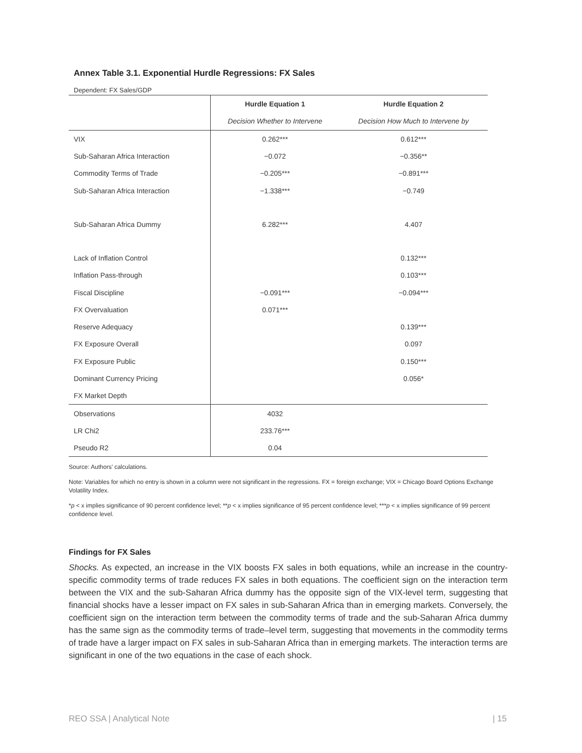Annex Table 3.1. Exponential Hurdle Regressions: FX Sales
Dependent: FX Sales/GDP
| | Hurdle Equation 1 | Hurdle Equation 2 |
| | Decision Whether to Intervene | Decision How Much to Intervene by |
| VIX | 0.262*** | 0.612*** |
| Sub-Saharan Africa Interaction | −0.072 | −0.356** |
| Commodity Terms of Trade | −0.205*** | −0.891*** |
| Sub-Saharan Africa Interaction | −1.338*** | −0.749 |
| Sub-Saharan Africa Dummy | 6.282*** | 4.407 |
| Lack of Inflation Control | | 0.132*** |
| Inflation Pass-through | | 0.103*** |
| Fiscal Discipline | −0.091*** | −0.094*** |
| FX Overvaluation | 0.071*** | |
| Reserve Adequacy | | 0.139*** |
| FX Exposure Overall | | 0.097 |
| FX Exposure Public | | 0.150*** |
| Dominant Currency Pricing | | 0.056* |
| FX Market Depth | | |
| Observations | 4032 | |
| LR Chi2 | 233.76*** | |
| Pseudo R2 | 0.04 | |
Source: Authors’ calculations.
Note: Variables for which no entry is shown in a column were not significant in the regressions. FX = foreign exchange; VIX = Chicago Board Options Exchange Volatility Index.
*p < x implies significance of 90 percent confidence level; **p < x implies significance of 95 percent confidence level; ***p < x implies significance of 99 percent confidence level.
Findings for FX Sales
Shocks. As expected, an increase in the VIX boosts FX sales in both equations, while an increase in the country-specific commodity terms of trade reduces FX sales in both equations. The coefficient sign on the interaction term between the VIX and the sub-Saharan Africa dummy has the opposite sign of the VIX-level term, suggesting that financial shocks have a lesser impact on FX sales in sub-Saharan Africa than in emerging markets. Conversely, the coefficient sign on the interaction term between the commodity terms of trade and the sub-Saharan Africa dummy has the same sign as the commodity terms of trade–level term, suggesting that movements in the commodity terms of trade have a larger impact on FX sales in sub-Saharan Africa than in emerging markets. The interaction terms are significant in one of the two equations in the case of each shock.
REO SSA | Analytical Note | 15